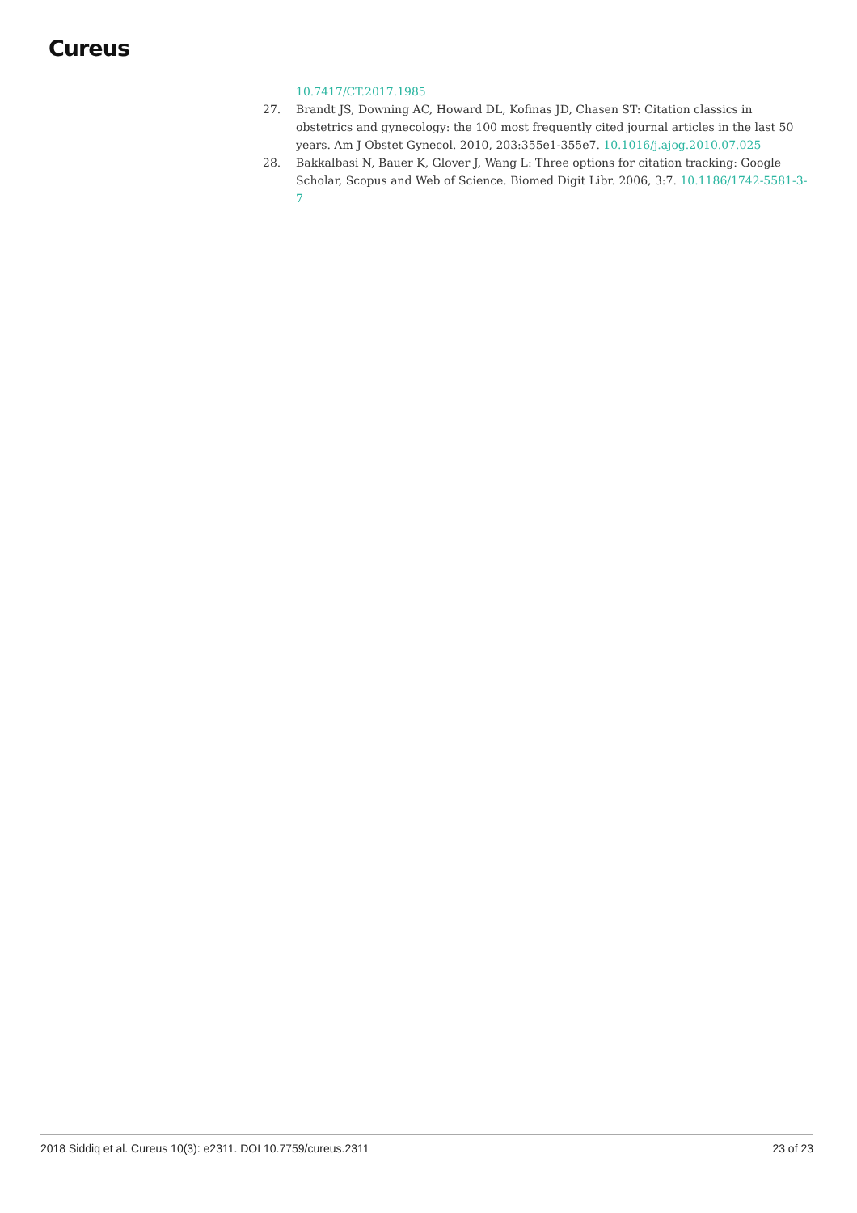Cureus
10.7417/CT.2017.1985
27. Brandt JS, Downing AC, Howard DL, Kofinas JD, Chasen ST: Citation classics in obstetrics and gynecology: the 100 most frequently cited journal articles in the last 50 years. Am J Obstet Gynecol. 2010, 203:355e1-355e7. 10.1016/j.ajog.2010.07.025
28. Bakkalbasi N, Bauer K, Glover J, Wang L: Three options for citation tracking: Google Scholar, Scopus and Web of Science. Biomed Digit Libr. 2006, 3:7. 10.1186/1742-5581-3-7
2018 Siddiq et al. Cureus 10(3): e2311. DOI 10.7759/cureus.2311 23 of 23